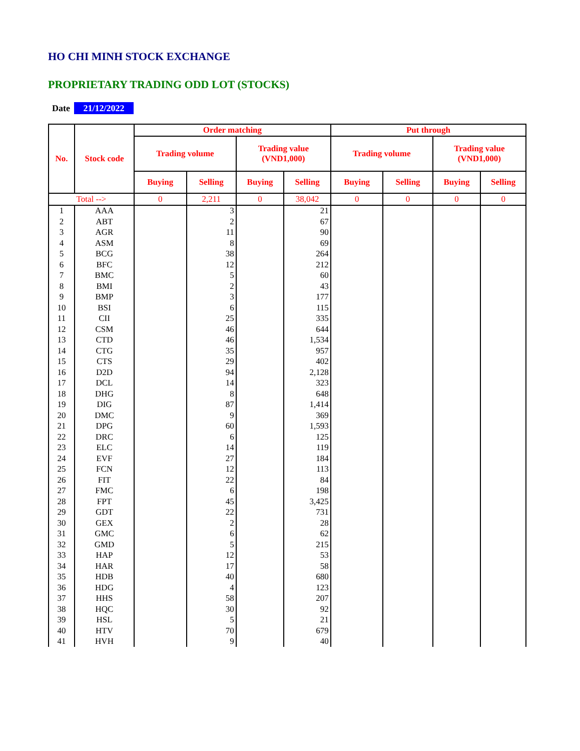HO CHI MINH STOCK EXCHANGE
PROPRIETARY TRADING ODD LOT (STOCKS)
Date 21/12/2022
| No. | Stock code | Order matching | | | | Put through | | | |
| --- | --- | --- | --- | --- | --- | --- | --- | --- | --- |
| | | Trading volume | | Trading value (VND1,000) | | Trading volume | | Trading value (VND1,000) | |
| | | Buying | Selling | Buying | Selling | Buying | Selling | Buying | Selling |
| Total --> | | 0 | 2,211 | 0 | 38,042 | 0 | 0 | 0 | 0 |
| 1 | AAA | | 3 | | 21 | | | | |
| 2 | ABT | | 2 | | 67 | | | | |
| 3 | AGR | | 11 | | 90 | | | | |
| 4 | ASM | | 8 | | 69 | | | | |
| 5 | BCG | | 38 | | 264 | | | | |
| 6 | BFC | | 12 | | 212 | | | | |
| 7 | BMC | | 5 | | 60 | | | | |
| 8 | BMI | | 2 | | 43 | | | | |
| 9 | BMP | | 3 | | 177 | | | | |
| 10 | BSI | | 6 | | 115 | | | | |
| 11 | CII | | 25 | | 335 | | | | |
| 12 | CSM | | 46 | | 644 | | | | |
| 13 | CTD | | 46 | | 1,534 | | | | |
| 14 | CTG | | 35 | | 957 | | | | |
| 15 | CTS | | 29 | | 402 | | | | |
| 16 | D2D | | 94 | | 2,128 | | | | |
| 17 | DCL | | 14 | | 323 | | | | |
| 18 | DHG | | 8 | | 648 | | | | |
| 19 | DIG | | 87 | | 1,414 | | | | |
| 20 | DMC | | 9 | | 369 | | | | |
| 21 | DPG | | 60 | | 1,593 | | | | |
| 22 | DRC | | 6 | | 125 | | | | |
| 23 | ELC | | 14 | | 119 | | | | |
| 24 | EVF | | 27 | | 184 | | | | |
| 25 | FCN | | 12 | | 113 | | | | |
| 26 | FIT | | 22 | | 84 | | | | |
| 27 | FMC | | 6 | | 198 | | | | |
| 28 | FPT | | 45 | | 3,425 | | | | |
| 29 | GDT | | 22 | | 731 | | | | |
| 30 | GEX | | 2 | | 28 | | | | |
| 31 | GMC | | 6 | | 62 | | | | |
| 32 | GMD | | 5 | | 215 | | | | |
| 33 | HAP | | 12 | | 53 | | | | |
| 34 | HAR | | 17 | | 58 | | | | |
| 35 | HDB | | 40 | | 680 | | | | |
| 36 | HDG | | 4 | | 123 | | | | |
| 37 | HHS | | 58 | | 207 | | | | |
| 38 | HQC | | 30 | | 92 | | | | |
| 39 | HSL | | 5 | | 21 | | | | |
| 40 | HTV | | 70 | | 679 | | | | |
| 41 | HVH | | 9 | | 40 | | | | |